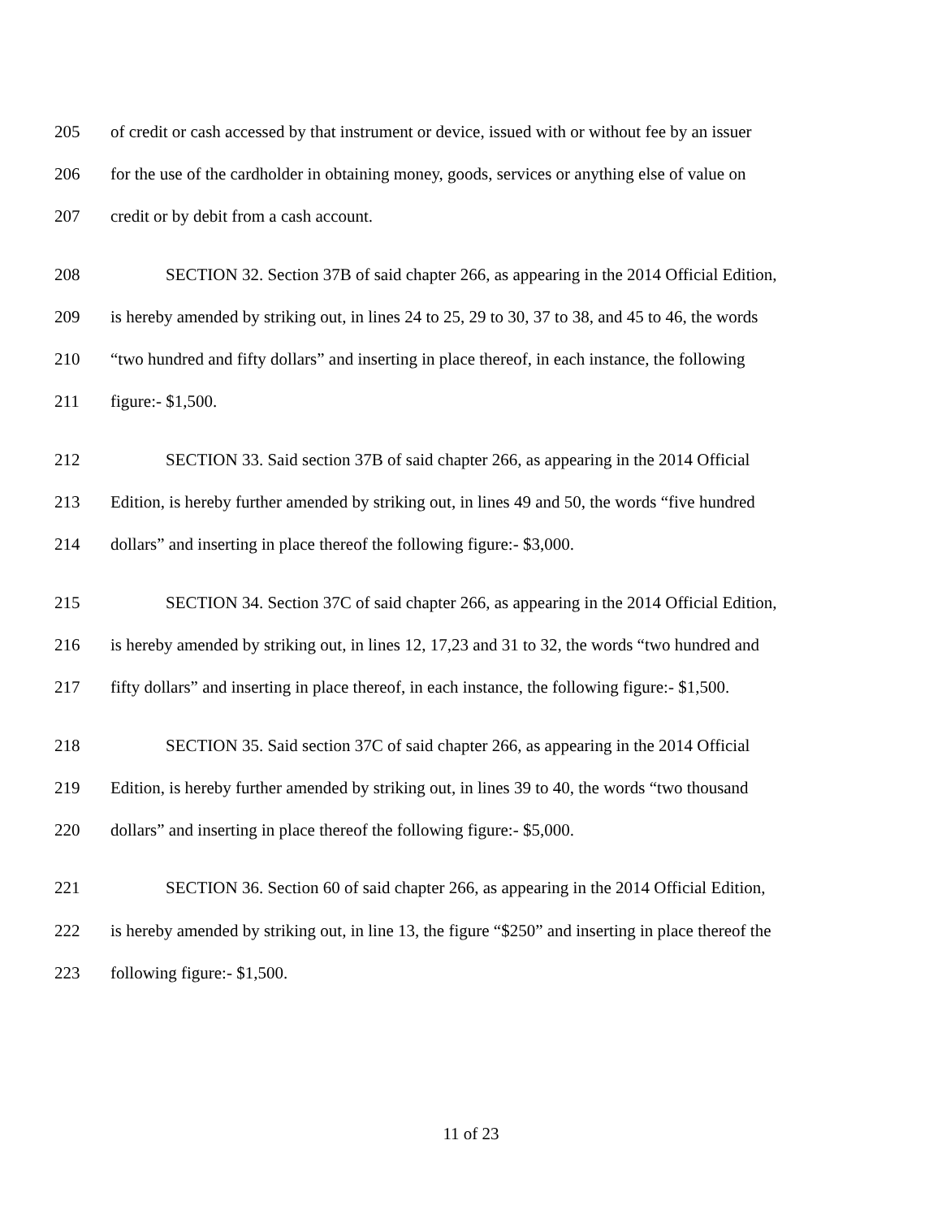205 of credit or cash accessed by that instrument or device, issued with or without fee by an issuer
206 for the use of the cardholder in obtaining money, goods, services or anything else of value on
207 credit or by debit from a cash account.
208 SECTION 32. Section 37B of said chapter 266, as appearing in the 2014 Official Edition,
209 is hereby amended by striking out, in lines 24 to 25, 29 to 30, 37 to 38, and 45 to 46, the words
210 “two hundred and fifty dollars” and inserting in place thereof, in each instance, the following
211 figure:- $1,500.
212 SECTION 33. Said section 37B of said chapter 266, as appearing in the 2014 Official
213 Edition, is hereby further amended by striking out, in lines 49 and 50, the words “five hundred
214 dollars” and inserting in place thereof the following figure:- $3,000.
215 SECTION 34. Section 37C of said chapter 266, as appearing in the 2014 Official Edition,
216 is hereby amended by striking out, in lines 12, 17,23 and 31 to 32, the words “two hundred and
217 fifty dollars” and inserting in place thereof, in each instance, the following figure:- $1,500.
218 SECTION 35. Said section 37C of said chapter 266, as appearing in the 2014 Official
219 Edition, is hereby further amended by striking out, in lines 39 to 40, the words “two thousand
220 dollars” and inserting in place thereof the following figure:- $5,000.
221 SECTION 36. Section 60 of said chapter 266, as appearing in the 2014 Official Edition,
222 is hereby amended by striking out, in line 13, the figure “$250” and inserting in place thereof the
223 following figure:- $1,500.
11 of 23